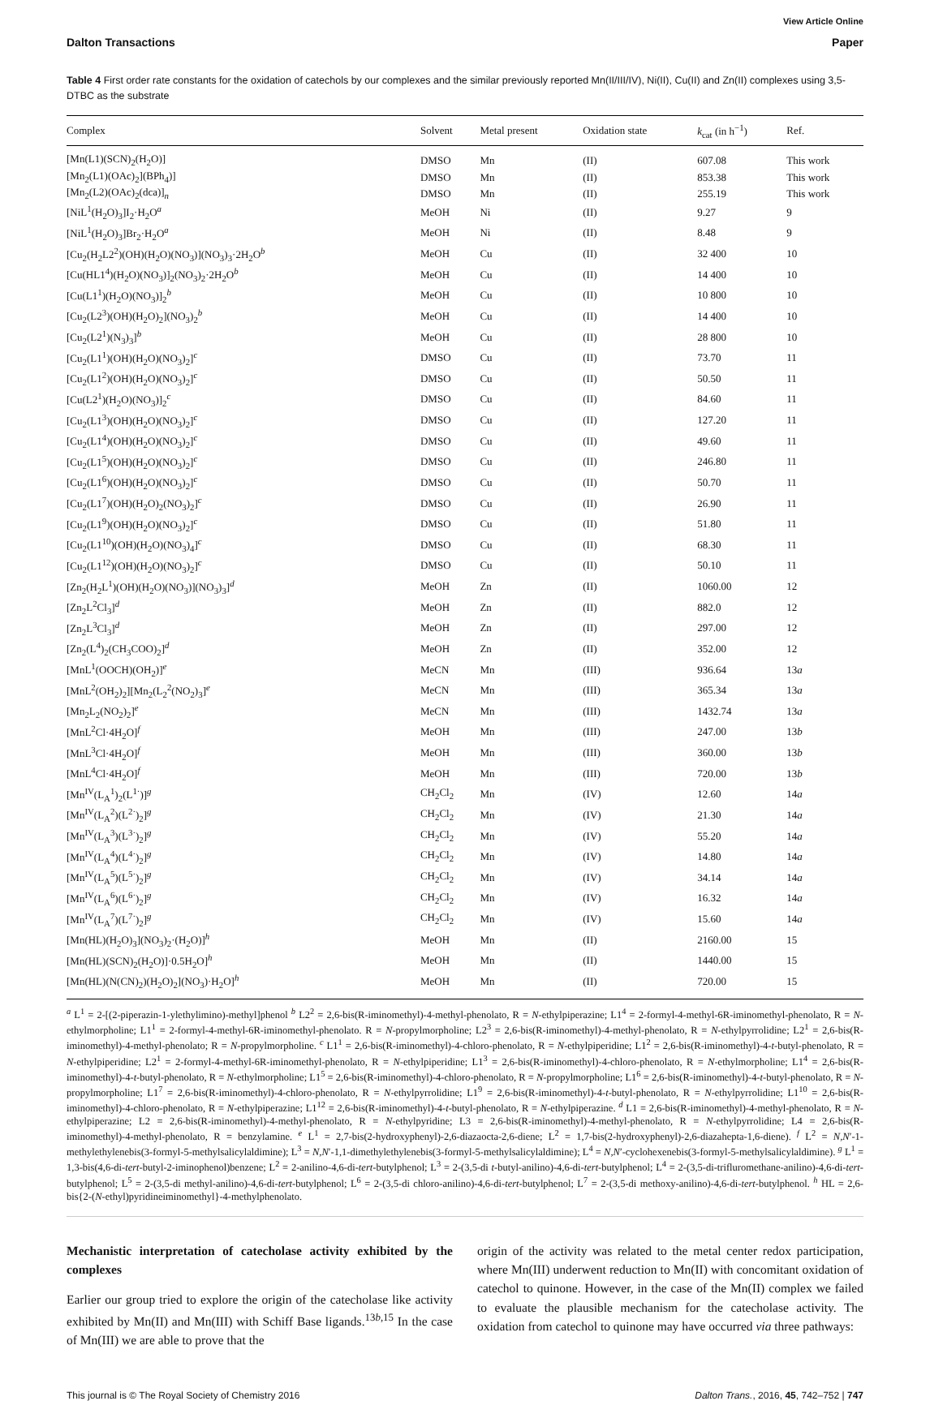View Article Online
Dalton Transactions Paper
Table 4 First order rate constants for the oxidation of catechols by our complexes and the similar previously reported Mn(II/III/IV), Ni(II), Cu(II) and Zn(II) complexes using 3,5-DTBC as the substrate
| Complex | Solvent | Metal present | Oxidation state | k<sub>cat</sub> (in h<sup>−1</sup>) | Ref. |
| --- | --- | --- | --- | --- | --- |
| [Mn(L1)(SCN)<sub>2</sub>(H<sub>2</sub>O)] | DMSO | Mn | (II) | 607.08 | This work |
| [Mn<sub>2</sub>(L1)(OAc)<sub>2</sub>](BPh<sub>4</sub>)] | DMSO | Mn | (II) | 853.38 | This work |
| [Mn<sub>2</sub>(L2)(OAc)<sub>2</sub>(dca)]<sub>n</sub> | DMSO | Mn | (II) | 255.19 | This work |
| [NiL<sup>1</sup>(H<sub>2</sub>O)<sub>3</sub>]I<sub>2</sub>·H<sub>2</sub>O<sup>a</sup> | MeOH | Ni | (II) | 9.27 | 9 |
| [NiL<sup>1</sup>(H<sub>2</sub>O)<sub>3</sub>]Br<sub>2</sub>·H<sub>2</sub>O<sup>a</sup> | MeOH | Ni | (II) | 8.48 | 9 |
| [Cu<sub>2</sub>(H<sub>2</sub>L2<sup>2</sup>)(OH)(H<sub>2</sub>O)(NO<sub>3</sub>)](NO<sub>3</sub>)<sub>3</sub>·2H<sub>2</sub>O<sup>b</sup> | MeOH | Cu | (II) | 32 400 | 10 |
| [Cu(HL1<sup>4</sup>)(H<sub>2</sub>O)(NO<sub>3</sub>)]<sub>2</sub>(NO<sub>3</sub>)<sub>2</sub>·2H<sub>2</sub>O<sup>b</sup> | MeOH | Cu | (II) | 14 400 | 10 |
| [Cu(L1<sup>1</sup>)(H<sub>2</sub>O)(NO<sub>3</sub>)]<sub>2</sub><sup>b</sup> | MeOH | Cu | (II) | 10 800 | 10 |
| [Cu<sub>2</sub>(L2<sup>3</sup>)(OH)(H<sub>2</sub>O)<sub>2</sub>](NO<sub>3</sub>)<sub>2</sub><sup>b</sup> | MeOH | Cu | (II) | 14 400 | 10 |
| [Cu<sub>2</sub>(L2<sup>1</sup>)(N<sub>3</sub>)<sub>3</sub>]<sup>b</sup> | MeOH | Cu | (II) | 28 800 | 10 |
| [Cu<sub>2</sub>(L1<sup>1</sup>)(OH)(H<sub>2</sub>O)(NO<sub>3</sub>)<sub>2</sub>]<sup>c</sup> | DMSO | Cu | (II) | 73.70 | 11 |
| [Cu<sub>2</sub>(L1<sup>2</sup>)(OH)(H<sub>2</sub>O)(NO<sub>3</sub>)<sub>2</sub>]<sup>c</sup> | DMSO | Cu | (II) | 50.50 | 11 |
| [Cu(L2<sup>1</sup>)(H<sub>2</sub>O)(NO<sub>3</sub>)]<sub>2</sub><sup>c</sup> | DMSO | Cu | (II) | 84.60 | 11 |
| [Cu<sub>2</sub>(L1<sup>3</sup>)(OH)(H<sub>2</sub>O)(NO<sub>3</sub>)<sub>2</sub>]<sup>c</sup> | DMSO | Cu | (II) | 127.20 | 11 |
| [Cu<sub>2</sub>(L1<sup>4</sup>)(OH)(H<sub>2</sub>O)(NO<sub>3</sub>)<sub>2</sub>]<sup>c</sup> | DMSO | Cu | (II) | 49.60 | 11 |
| [Cu<sub>2</sub>(L1<sup>5</sup>)(OH)(H<sub>2</sub>O)(NO<sub>3</sub>)<sub>2</sub>]<sup>c</sup> | DMSO | Cu | (II) | 246.80 | 11 |
| [Cu<sub>2</sub>(L1<sup>6</sup>)(OH)(H<sub>2</sub>O)(NO<sub>3</sub>)<sub>2</sub>]<sup>c</sup> | DMSO | Cu | (II) | 50.70 | 11 |
| [Cu<sub>2</sub>(L1<sup>7</sup>)(OH)(H<sub>2</sub>O)<sub>2</sub>(NO<sub>3</sub>)<sub>2</sub>]<sup>c</sup> | DMSO | Cu | (II) | 26.90 | 11 |
| [Cu<sub>2</sub>(L1<sup>9</sup>)(OH)(H<sub>2</sub>O)(NO<sub>3</sub>)<sub>2</sub>]<sup>c</sup> | DMSO | Cu | (II) | 51.80 | 11 |
| [Cu<sub>2</sub>(L1<sup>10</sup>)(OH)(H<sub>2</sub>O)(NO<sub>3</sub>)<sub>4</sub>]<sup>c</sup> | DMSO | Cu | (II) | 68.30 | 11 |
| [Cu<sub>2</sub>(L1<sup>12</sup>)(OH)(H<sub>2</sub>O)(NO<sub>3</sub>)<sub>2</sub>]<sup>c</sup> | DMSO | Cu | (II) | 50.10 | 11 |
| [Zn<sub>2</sub>(H<sub>2</sub>L<sup>1</sup>)(OH)(H<sub>2</sub>O)(NO<sub>3</sub>)](NO<sub>3</sub>)<sub>3</sub>]<sup>d</sup> | MeOH | Zn | (II) | 1060.00 | 12 |
| [Zn<sub>2</sub>L<sup>2</sup>Cl<sub>3</sub>]<sup>d</sup> | MeOH | Zn | (II) | 882.0 | 12 |
| [Zn<sub>2</sub>L<sup>3</sup>Cl<sub>3</sub>]<sup>d</sup> | MeOH | Zn | (II) | 297.00 | 12 |
| [Zn<sub>2</sub>(L<sup>4</sup>)<sub>2</sub>(CH<sub>3</sub>COO)<sub>2</sub>]<sup>d</sup> | MeOH | Zn | (II) | 352.00 | 12 |
| [MnL<sup>1</sup>(OOCH)(OH<sub>2</sub>)]<sup>e</sup> | MeCN | Mn | (III) | 936.64 | 13 a |
| [MnL<sup>2</sup>(OH<sub>2</sub>)<sub>2</sub>][Mn<sub>2</sub>(L<sub>2</sub><sup>2</sup>(NO<sub>2</sub>)<sub>3</sub>]<sup>e</sup> | MeCN | Mn | (III) | 365.34 | 13 a |
| [Mn<sub>2</sub>L<sub>2</sub>(NO<sub>2</sub>)<sub>2</sub>]<sup>e</sup> | MeCN | Mn | (III) | 1432.74 | 13 a |
| [MnL<sup>2</sup>Cl·4H<sub>2</sub>O]<sup>f</sup> | MeOH | Mn | (III) | 247.00 | 13 b |
| [MnL<sup>3</sup>Cl·4H<sub>2</sub>O]<sup>f</sup> | MeOH | Mn | (III) | 360.00 | 13 b |
| [MnL<sup>4</sup>Cl·4H<sub>2</sub>O]<sup>f</sup> | MeOH | Mn | (III) | 720.00 | 13 b |
| [Mn<sup>IV</sup>(L<sub>A</sub><sup>1</sup>)<sub>2</sub>(L<sup>1·</sup>)]<sup>g</sup> | CH<sub>2</sub>Cl<sub>2</sub> | Mn | (IV) | 12.60 | 14 a |
| [Mn<sup>IV</sup>(L<sub>A</sub><sup>2</sup>)(L<sup>2·</sup>)<sub>2</sub>]<sup>g</sup> | CH<sub>2</sub>Cl<sub>2</sub> | Mn | (IV) | 21.30 | 14 a |
| [Mn<sup>IV</sup>(L<sub>A</sub><sup>3</sup>)(L<sup>3·</sup>)<sub>2</sub>]<sup>g</sup> | CH<sub>2</sub>Cl<sub>2</sub> | Mn | (IV) | 55.20 | 14 a |
| [Mn<sup>IV</sup>(L<sub>A</sub><sup>4</sup>)(L<sup>4·</sup>)<sub>2</sub>]<sup>g</sup> | CH<sub>2</sub>Cl<sub>2</sub> | Mn | (IV) | 14.80 | 14 a |
| [Mn<sup>IV</sup>(L<sub>A</sub><sup>5</sup>)(L<sup>5·</sup>)<sub>2</sub>]<sup>g</sup> | CH<sub>2</sub>Cl<sub>2</sub> | Mn | (IV) | 34.14 | 14 a |
| [Mn<sup>IV</sup>(L<sub>A</sub><sup>6</sup>)(L<sup>6·</sup>)<sub>2</sub>]<sup>g</sup> | CH<sub>2</sub>Cl<sub>2</sub> | Mn | (IV) | 16.32 | 14 a |
| [Mn<sup>IV</sup>(L<sub>A</sub><sup>7</sup>)(L<sup>7·</sup>)<sub>2</sub>]<sup>g</sup> | CH<sub>2</sub>Cl<sub>2</sub> | Mn | (IV) | 15.60 | 14 a |
| [Mn(HL)(H<sub>2</sub>O)<sub>3</sub>](NO<sub>3</sub>)<sub>2</sub>·(H<sub>2</sub>O)]<sup>h</sup> | MeOH | Mn | (II) | 2160.00 | 15 |
| [Mn(HL)(SCN)<sub>2</sub>(H<sub>2</sub>O)]·0.5H<sub>2</sub>O]<sup>h</sup> | MeOH | Mn | (II) | 1440.00 | 15 |
| [Mn(HL)(N(CN)<sub>2</sub>)(H<sub>2</sub>O)<sub>2</sub>](NO<sub>3</sub>)·H<sub>2</sub>O]<sup>h</sup> | MeOH | Mn | (II) | 720.00 | 15 |
<sup>a</sup> L<sup>1</sup> = 2-[(2-piperazin-1-ylethylimino)-methyl]phenol <sup>b</sup> L2<sup>2</sup> = 2,6-bis(R-iminomethyl)-4-methyl-phenolato, R = N-ethylpiperazine; L1<sup>4</sup> = 2-formyl-4-methyl-6R-iminomethyl-phenolato, R = N-ethylmorpholine; L1<sup>1</sup> = 2-formyl-4-methyl-6R-iminomethyl-phenolato. R = N-propylmorpholine; L2<sup>3</sup> = 2,6-bis(R-iminomethyl)-4-methyl-phenolato, R = N-ethylpyrrolidine; L2<sup>1</sup> = 2,6-bis(R-iminomethyl)-4-methyl-phenolato; R = N-propylmorpholine. <sup>c</sup> L1<sup>1</sup> = 2,6-bis(R-iminomethyl)-4-chloro-phenolato, R = N-ethylpiperidine; L1<sup>2</sup> = 2,6-bis(R-iminomethyl)-4-t-butyl-phenolato, R = N-ethylpiperidine; L2<sup>1</sup> = 2-formyl-4-methyl-6R-iminomethyl-phenolato, R = N-ethylpiperidine; L1<sup>3</sup> = 2,6-bis(R-iminomethyl)-4-chloro-phenolato, R = N-ethylmorpholine; L1<sup>4</sup> = 2,6-bis(R-iminomethyl)-4-t-butyl-phenolato, R = N-ethylmorpholine; L1<sup>5</sup> = 2,6-bis(R-iminomethyl)-4-chloro-phenolato, R = N-propylmorpholine; L1<sup>6</sup> = 2,6-bis(R-iminomethyl)-4-t-butyl-phenolato, R = N-propylmorpholine; L1<sup>7</sup> = 2,6-bis(R-iminomethyl)-4-chloro-phenolato, R = N-ethylpyrrolidine; L1<sup>9</sup> = 2,6-bis(R-iminomethyl)-4-t-butyl-phenolato, R = N-ethylpyrrolidine; L1<sup>10</sup> = 2,6-bis(R-iminomethyl)-4-chloro-phenolato, R = N-ethylpiperazine; L1<sup>12</sup> = 2,6-bis(R-iminomethyl)-4-t-butyl-phenolato, R = N-ethylpiperazine. <sup>d</sup> L1 = 2,6-bis(R-iminomethyl)-4-methyl-phenolato, R = N-ethylpiperazine; L2 = 2,6-bis(R-iminomethyl)-4-methyl-phenolato, R = N-ethylpyridine; L3 = 2,6-bis(R-iminomethyl)-4-methyl-phenolato, R = N-ethylpyrrolidine; L4 = 2,6-bis(R-iminomethyl)-4-methyl-phenolato, R = benzylamine. <sup>e</sup> L<sup>1</sup> = 2,7-bis(2-hydroxyphenyl)-2,6-diazaocta-2,6-diene; L<sup>2</sup> = 1,7-bis(2-hydroxyphenyl)-2,6-diazahepta-1,6-diene). <sup>f</sup> L<sup>2</sup> = N,N′-1-methylethylenebis(3-formyl-5-methylsalicylaldimine); L<sup>3</sup> = N,N′-1,1-dimethylethylenebis(3-formyl-5-methylsalicylaldimine); L<sup>4</sup> = N,N′-cyclohexenebis(3-formyl-5-methylsalicylaldimine). <sup>g</sup> L<sup>1</sup> = 1,3-bis(4,6-di-tert-butyl-2-iminophenol)benzene; L<sup>2</sup> = 2-anilino-4,6-di-tert-butylphenol; L<sup>3</sup> = 2-(3,5-di t-butyl-anilino)-4,6-di-tert-butylphenol; L<sup>4</sup> = 2-(3,5-di-trifluromethane-anilino)-4,6-di-tert-butylphenol; L<sup>5</sup> = 2-(3,5-di methyl-anilino)-4,6-di-tert-butylphenol; L<sup>6</sup> = 2-(3,5-di chloro-anilino)-4,6-di-tert-butylphenol; L<sup>7</sup> = 2-(3,5-di methoxy-anilino)-4,6-di-tert-butylphenol. <sup>h</sup> HL = 2,6-bis{2-(N-ethyl)pyridineiminomethyl}-4-methylphenolato.
Mechanistic interpretation of catecholase activity exhibited by the complexes
Earlier our group tried to explore the origin of the catecholase like activity exhibited by Mn(II) and Mn(III) with Schiff Base ligands.<sup>13b,15</sup> In the case of Mn(III) we are able to prove that the
origin of the activity was related to the metal center redox participation, where Mn(III) underwent reduction to Mn(II) with concomitant oxidation of catechol to quinone. However, in the case of the Mn(II) complex we failed to evaluate the plausible mechanism for the catecholase activity. The oxidation from catechol to quinone may have occurred via three pathways:
This journal is © The Royal Society of Chemistry 2016 Dalton Trans., 2016, 45, 742–752 | 747